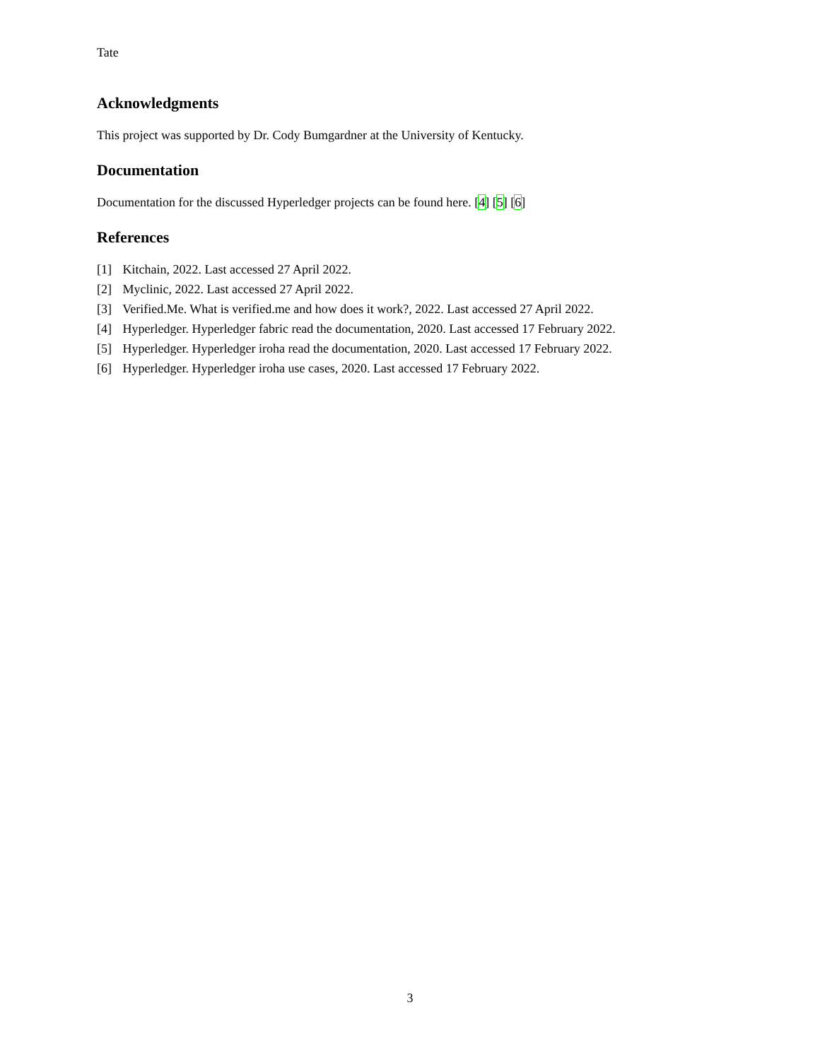Tate
Acknowledgments
This project was supported by Dr. Cody Bumgardner at the University of Kentucky.
Documentation
Documentation for the discussed Hyperledger projects can be found here. [4] [5] [6]
References
[1] Kitchain, 2022. Last accessed 27 April 2022.
[2] Myclinic, 2022. Last accessed 27 April 2022.
[3] Verified.Me. What is verified.me and how does it work?, 2022. Last accessed 27 April 2022.
[4] Hyperledger. Hyperledger fabric read the documentation, 2020. Last accessed 17 February 2022.
[5] Hyperledger. Hyperledger iroha read the documentation, 2020. Last accessed 17 February 2022.
[6] Hyperledger. Hyperledger iroha use cases, 2020. Last accessed 17 February 2022.
3